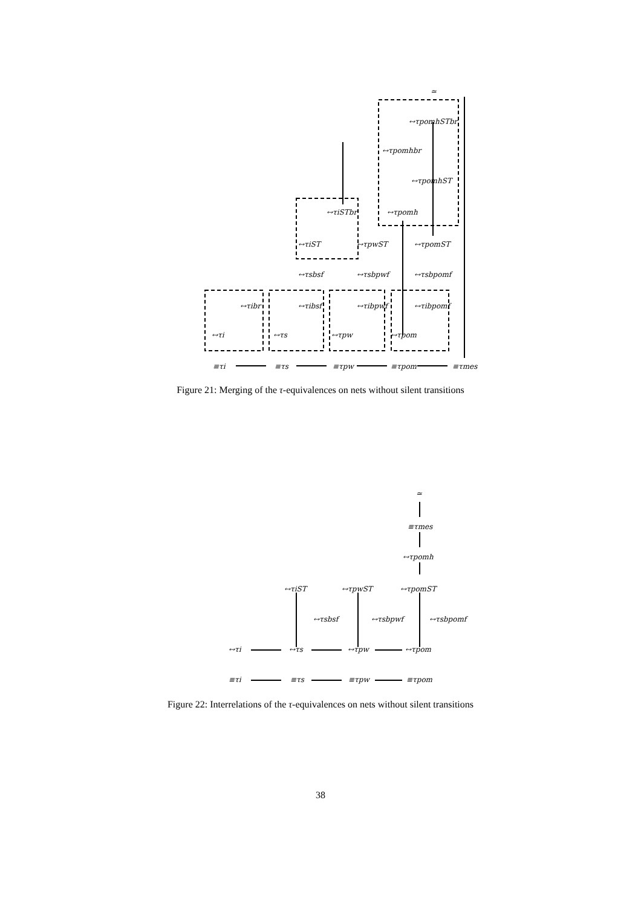≃
↔τpomhSTbr
↔τpomhbr
↔τpomhST
↔τpomh
↔τiSTbr
↔τiST
↔τpwST
↔τpomST
↔τsbsf
↔τsbpwf
↔τsbpomf
↔τibr
↔τibsf
↔τibpwf
↔τibpomf
↔τi
↔τs
↔τpw
↔τpom
≡τi
≡τs
≡τpw
≡τpom
≡τmes
Figure 21: Merging of the τ-equivalences on nets without silent transitions
≃
≡τmes
↔τpomh
↔τiST
↔τpwST
↔τpomST
↔τsbsf
↔τsbpwf
↔τsbpomf
↔τi
↔τs
↔τpw
↔τpom
≡τi
≡τs
≡τpw
≡τpom
Figure 22: Interrelations of the τ-equivalences on nets without silent transitions
38